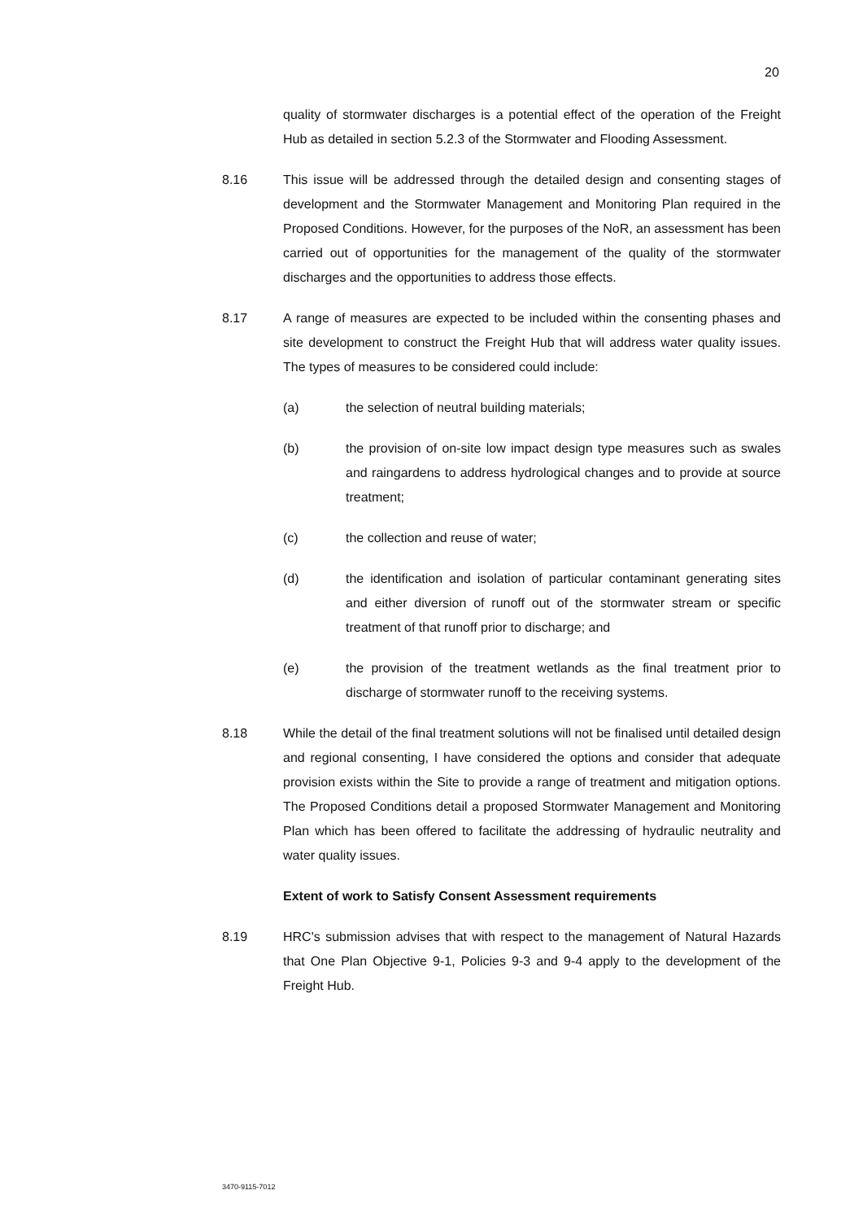20
quality of stormwater discharges is a potential effect of the operation of the Freight Hub as detailed in section 5.2.3 of the Stormwater and Flooding Assessment.
8.16 This issue will be addressed through the detailed design and consenting stages of development and the Stormwater Management and Monitoring Plan required in the Proposed Conditions. However, for the purposes of the NoR, an assessment has been carried out of opportunities for the management of the quality of the stormwater discharges and the opportunities to address those effects.
8.17 A range of measures are expected to be included within the consenting phases and site development to construct the Freight Hub that will address water quality issues. The types of measures to be considered could include:
(a) the selection of neutral building materials;
(b) the provision of on-site low impact design type measures such as swales and raingardens to address hydrological changes and to provide at source treatment;
(c) the collection and reuse of water;
(d) the identification and isolation of particular contaminant generating sites and either diversion of runoff out of the stormwater stream or specific treatment of that runoff prior to discharge; and
(e) the provision of the treatment wetlands as the final treatment prior to discharge of stormwater runoff to the receiving systems.
8.18 While the detail of the final treatment solutions will not be finalised until detailed design and regional consenting, I have considered the options and consider that adequate provision exists within the Site to provide a range of treatment and mitigation options. The Proposed Conditions detail a proposed Stormwater Management and Monitoring Plan which has been offered to facilitate the addressing of hydraulic neutrality and water quality issues.
Extent of work to Satisfy Consent Assessment requirements
8.19 HRC's submission advises that with respect to the management of Natural Hazards that One Plan Objective 9-1, Policies 9-3 and 9-4 apply to the development of the Freight Hub.
3470-9115-7012